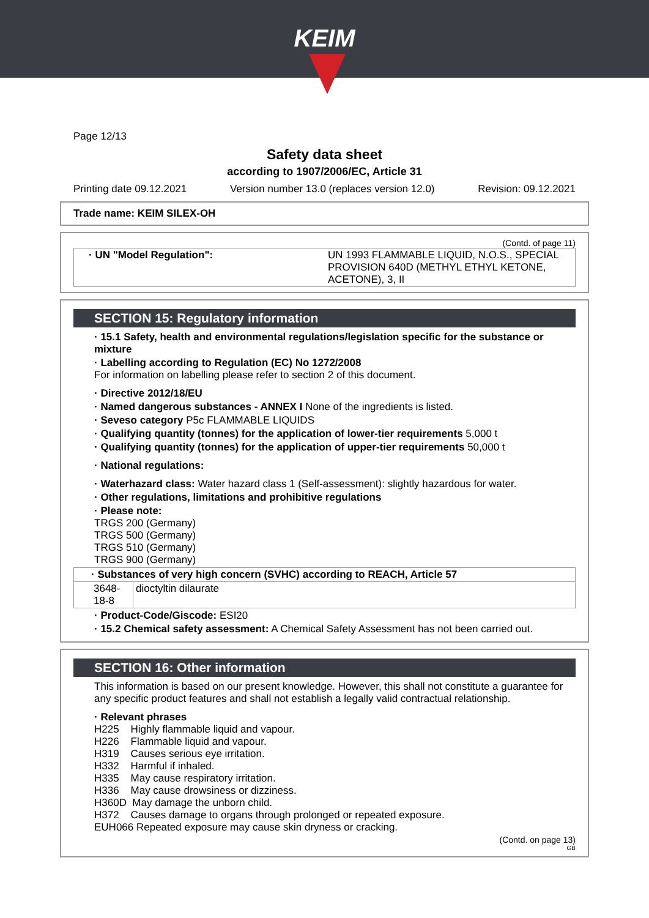KEIM
Page 12/13
Safety data sheet
according to 1907/2006/EC, Article 31
Printing date 09.12.2021 Version number 13.0 (replaces version 12.0) Revision: 09.12.2021
Trade name: KEIM SILEX-OH
(Contd. of page 11)
| · UN "Model Regulation": | UN 1993 FLAMMABLE LIQUID, N.O.S., SPECIAL PROVISION 640D (METHYL ETHYL KETONE, ACETONE), 3, II |
SECTION 15: Regulatory information
· 15.1 Safety, health and environmental regulations/legislation specific for the substance or mixture
· Labelling according to Regulation (EC) No 1272/2008
For information on labelling please refer to section 2 of this document.
· Directive 2012/18/EU
· Named dangerous substances - ANNEX I None of the ingredients is listed.
· Seveso category P5c FLAMMABLE LIQUIDS
· Qualifying quantity (tonnes) for the application of lower-tier requirements 5,000 t
· Qualifying quantity (tonnes) for the application of upper-tier requirements 50,000 t
· National regulations:
· Waterhazard class: Water hazard class 1 (Self-assessment): slightly hazardous for water.
· Other regulations, limitations and prohibitive regulations
· Please note:
TRGS 200 (Germany)
TRGS 500 (Germany)
TRGS 510 (Germany)
TRGS 900 (Germany)
| · Substances of very high concern (SVHC) according to REACH, Article 57 | |
| 3648-18-8 | dioctyltin dilaurate |
· Product-Code/Giscode: ESI20
· 15.2 Chemical safety assessment: A Chemical Safety Assessment has not been carried out.
SECTION 16: Other information
This information is based on our present knowledge. However, this shall not constitute a guarantee for any specific product features and shall not establish a legally valid contractual relationship.
· Relevant phrases
H225 Highly flammable liquid and vapour.
H226 Flammable liquid and vapour.
H319 Causes serious eye irritation.
H332 Harmful if inhaled.
H335 May cause respiratory irritation.
H336 May cause drowsiness or dizziness.
H360D May damage the unborn child.
H372 Causes damage to organs through prolonged or repeated exposure.
EUH066 Repeated exposure may cause skin dryness or cracking.
(Contd. on page 13)
GB